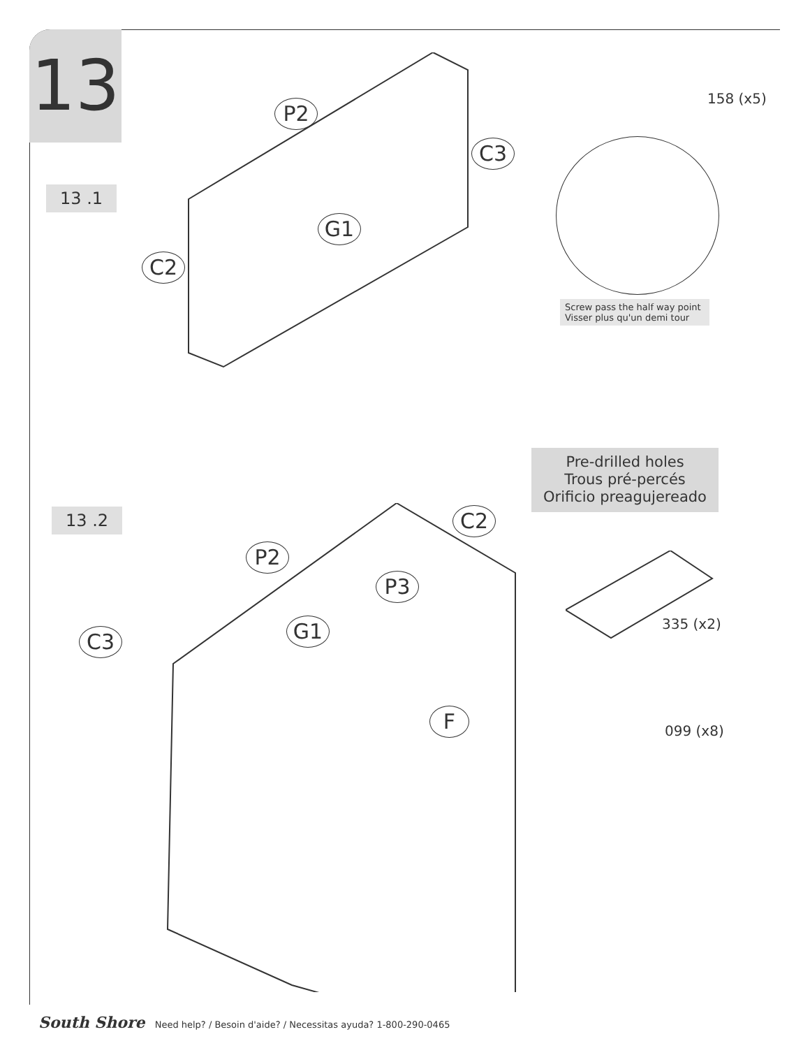13
13 .1
P2
C3
G1
C2
158 (x5)
Screw pass the half way point
Visser plus qu'un demi tour
Pre-drilled holes
Trous pré-percés
Orificio preagujereado
13 .2 C2
P2
P3
G1
C3
F
335 (x2)
099 (x8)
South Shore Need help? / Besoin d'aide? / Necessitas ayuda? 1-800-290-0465